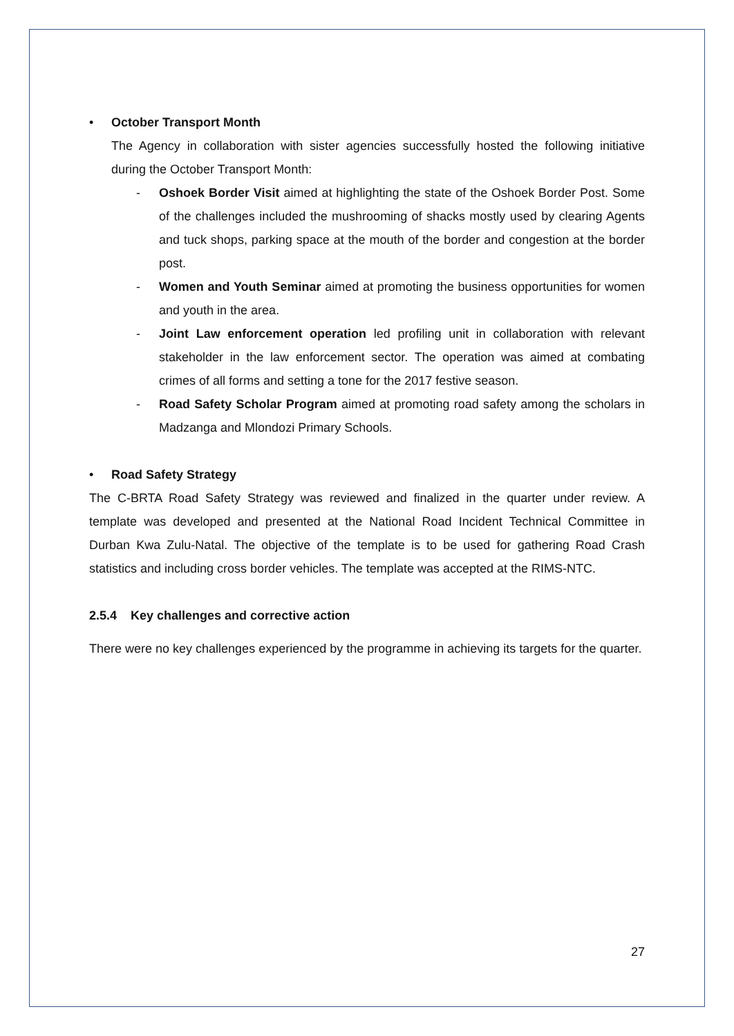• October Transport Month
The Agency in collaboration with sister agencies successfully hosted the following initiative during the October Transport Month:
- Oshoek Border Visit aimed at highlighting the state of the Oshoek Border Post. Some of the challenges included the mushrooming of shacks mostly used by clearing Agents and tuck shops, parking space at the mouth of the border and congestion at the border post.
- Women and Youth Seminar aimed at promoting the business opportunities for women and youth in the area.
- Joint Law enforcement operation led profiling unit in collaboration with relevant stakeholder in the law enforcement sector. The operation was aimed at combating crimes of all forms and setting a tone for the 2017 festive season.
- Road Safety Scholar Program aimed at promoting road safety among the scholars in Madzanga and Mlondozi Primary Schools.
• Road Safety Strategy
The C-BRTA Road Safety Strategy was reviewed and finalized in the quarter under review. A template was developed and presented at the National Road Incident Technical Committee in Durban Kwa Zulu-Natal. The objective of the template is to be used for gathering Road Crash statistics and including cross border vehicles. The template was accepted at the RIMS-NTC.
2.5.4 Key challenges and corrective action
There were no key challenges experienced by the programme in achieving its targets for the quarter.
27